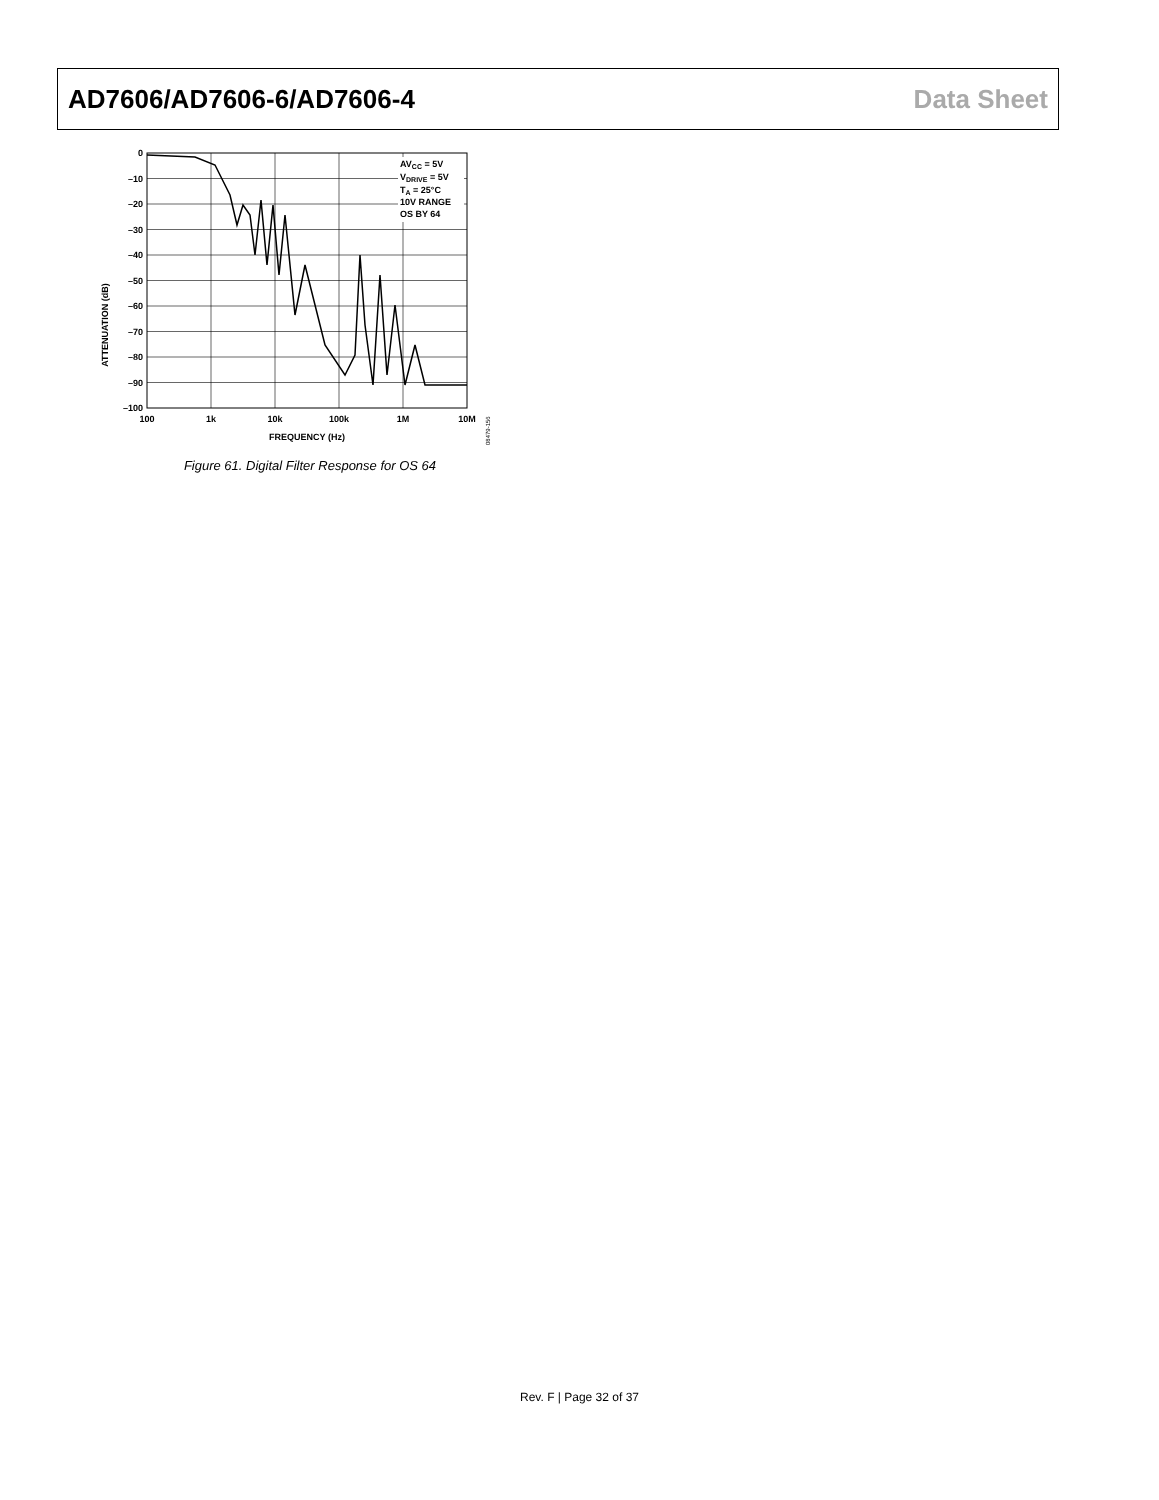AD7606/AD7606-6/AD7606-4 Data Sheet
ATTENUATION (dB)
AVCC = 5V
VDRIVE = 5V
TA = 25°C
10V RANGE
OS BY 64
0
–10
–20
–30
–40
–50
–60
–70
–80
–90
–100
100
1k
10k
100k
1M
10M
FREQUENCY (Hz)
08479-156
Figure 61. Digital Filter Response for OS 64
Rev. F | Page 32 of 37